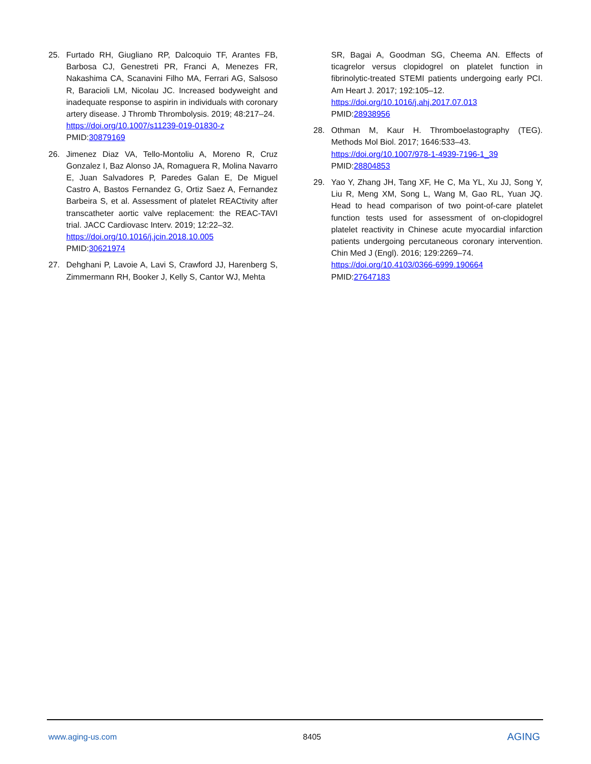25. Furtado RH, Giugliano RP, Dalcoquio TF, Arantes FB, Barbosa CJ, Genestreti PR, Franci A, Menezes FR, Nakashima CA, Scanavini Filho MA, Ferrari AG, Salsoso R, Baracioli LM, Nicolau JC. Increased bodyweight and inadequate response to aspirin in individuals with coronary artery disease. J Thromb Thrombolysis. 2019; 48:217–24.
https://doi.org/10.1007/s11239-019-01830-z
PMID:30879169
26. Jimenez Diaz VA, Tello-Montoliu A, Moreno R, Cruz Gonzalez I, Baz Alonso JA, Romaguera R, Molina Navarro E, Juan Salvadores P, Paredes Galan E, De Miguel Castro A, Bastos Fernandez G, Ortiz Saez A, Fernandez Barbeira S, et al. Assessment of platelet REACtivity after transcatheter aortic valve replacement: the REAC-TAVI trial. JACC Cardiovasc Interv. 2019; 12:22–32.
https://doi.org/10.1016/j.jcin.2018.10.005
PMID:30621974
27. Dehghani P, Lavoie A, Lavi S, Crawford JJ, Harenberg S, Zimmermann RH, Booker J, Kelly S, Cantor WJ, Mehta
SR, Bagai A, Goodman SG, Cheema AN. Effects of ticagrelor versus clopidogrel on platelet function in fibrinolytic-treated STEMI patients undergoing early PCI. Am Heart J. 2017; 192:105–12.
https://doi.org/10.1016/j.ahj.2017.07.013
PMID:28938956
28. Othman M, Kaur H. Thromboelastography (TEG). Methods Mol Biol. 2017; 1646:533–43.
https://doi.org/10.1007/978-1-4939-7196-1_39
PMID:28804853
29. Yao Y, Zhang JH, Tang XF, He C, Ma YL, Xu JJ, Song Y, Liu R, Meng XM, Song L, Wang M, Gao RL, Yuan JQ. Head to head comparison of two point-of-care platelet function tests used for assessment of on-clopidogrel platelet reactivity in Chinese acute myocardial infarction patients undergoing percutaneous coronary intervention. Chin Med J (Engl). 2016; 129:2269–74.
https://doi.org/10.4103/0366-6999.190664
PMID:27647183
www.aging-us.com 8405 AGING